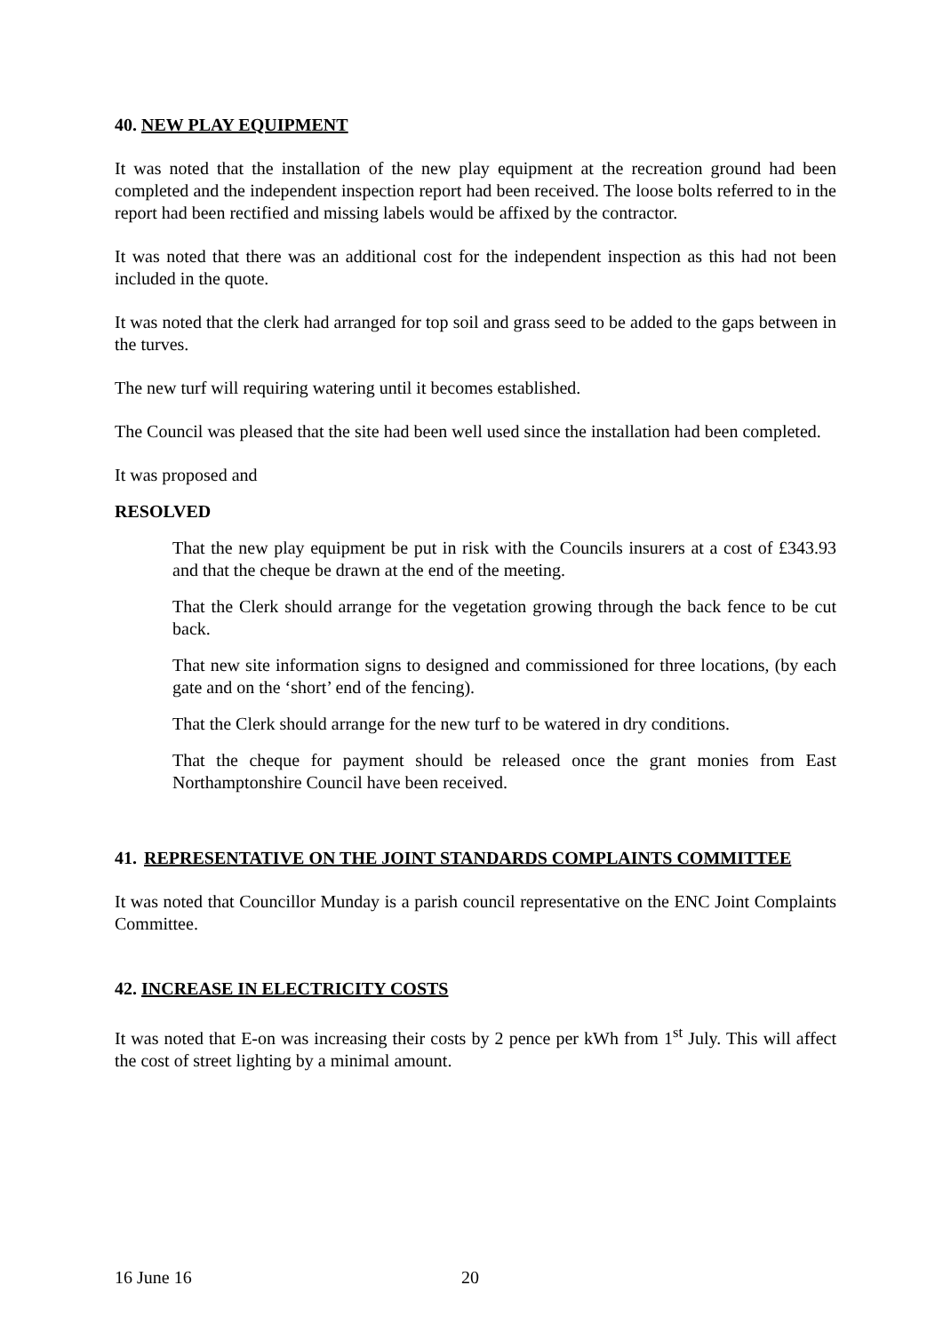40. NEW PLAY EQUIPMENT
It was noted that the installation of the new play equipment at the recreation ground had been completed and the independent inspection report had been received. The loose bolts referred to in the report had been rectified and missing labels would be affixed by the contractor.
It was noted that there was an additional cost for the independent inspection as this had not been included in the quote.
It was noted that the clerk had arranged for top soil and grass seed to be added to the gaps between in the turves.
The new turf will requiring watering until it becomes established.
The Council was pleased that the site had been well used since the installation had been completed.
It was proposed and
RESOLVED
That the new play equipment be put in risk with the Councils insurers at a cost of £343.93 and that the cheque be drawn at the end of the meeting.
That the Clerk should arrange for the vegetation growing through the back fence to be cut back.
That new site information signs to designed and commissioned for three locations, (by each gate and on the ‘short’ end of the fencing).
That the Clerk should arrange for the new turf to be watered in dry conditions.
That the cheque for payment should be released once the grant monies from East Northamptonshire Council have been received.
41. REPRESENTATIVE ON THE JOINT STANDARDS COMPLAINTS COMMITTEE
It was noted that Councillor Munday is a parish council representative on the ENC Joint Complaints Committee.
42. INCREASE IN ELECTRICITY COSTS
It was noted that E-on was increasing their costs by 2 pence per kWh from 1<sup>st</sup> July. This will affect the cost of street lighting by a minimal amount.
16 June 16 20